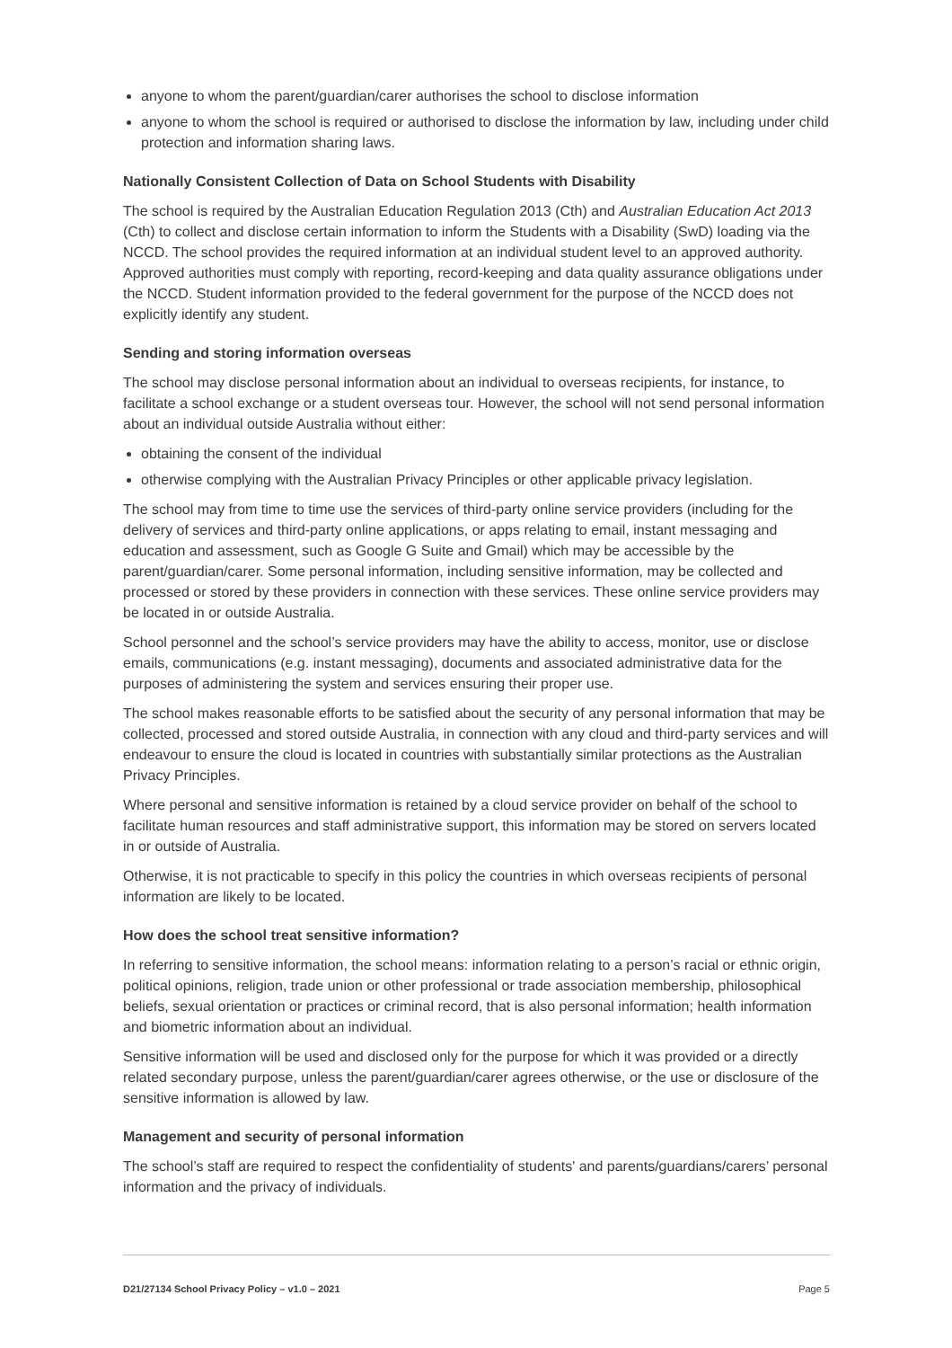anyone to whom the parent/guardian/carer authorises the school to disclose information
anyone to whom the school is required or authorised to disclose the information by law, including under child protection and information sharing laws.
Nationally Consistent Collection of Data on School Students with Disability
The school is required by the Australian Education Regulation 2013 (Cth) and Australian Education Act 2013 (Cth) to collect and disclose certain information to inform the Students with a Disability (SwD) loading via the NCCD. The school provides the required information at an individual student level to an approved authority. Approved authorities must comply with reporting, record-keeping and data quality assurance obligations under the NCCD. Student information provided to the federal government for the purpose of the NCCD does not explicitly identify any student.
Sending and storing information overseas
The school may disclose personal information about an individual to overseas recipients, for instance, to facilitate a school exchange or a student overseas tour. However, the school will not send personal information about an individual outside Australia without either:
obtaining the consent of the individual
otherwise complying with the Australian Privacy Principles or other applicable privacy legislation.
The school may from time to time use the services of third-party online service providers (including for the delivery of services and third-party online applications, or apps relating to email, instant messaging and education and assessment, such as Google G Suite and Gmail) which may be accessible by the parent/guardian/carer. Some personal information, including sensitive information, may be collected and processed or stored by these providers in connection with these services. These online service providers may be located in or outside Australia.
School personnel and the school’s service providers may have the ability to access, monitor, use or disclose emails, communications (e.g. instant messaging), documents and associated administrative data for the purposes of administering the system and services ensuring their proper use.
The school makes reasonable efforts to be satisfied about the security of any personal information that may be collected, processed and stored outside Australia, in connection with any cloud and third-party services and will endeavour to ensure the cloud is located in countries with substantially similar protections as the Australian Privacy Principles.
Where personal and sensitive information is retained by a cloud service provider on behalf of the school to facilitate human resources and staff administrative support, this information may be stored on servers located in or outside of Australia.
Otherwise, it is not practicable to specify in this policy the countries in which overseas recipients of personal information are likely to be located.
How does the school treat sensitive information?
In referring to sensitive information, the school means: information relating to a person’s racial or ethnic origin, political opinions, religion, trade union or other professional or trade association membership, philosophical beliefs, sexual orientation or practices or criminal record, that is also personal information; health information and biometric information about an individual.
Sensitive information will be used and disclosed only for the purpose for which it was provided or a directly related secondary purpose, unless the parent/guardian/carer agrees otherwise, or the use or disclosure of the sensitive information is allowed by law.
Management and security of personal information
The school’s staff are required to respect the confidentiality of students' and parents/guardians/carers’ personal information and the privacy of individuals.
D21/27134 School Privacy Policy – v1.0 – 2021 Page 5